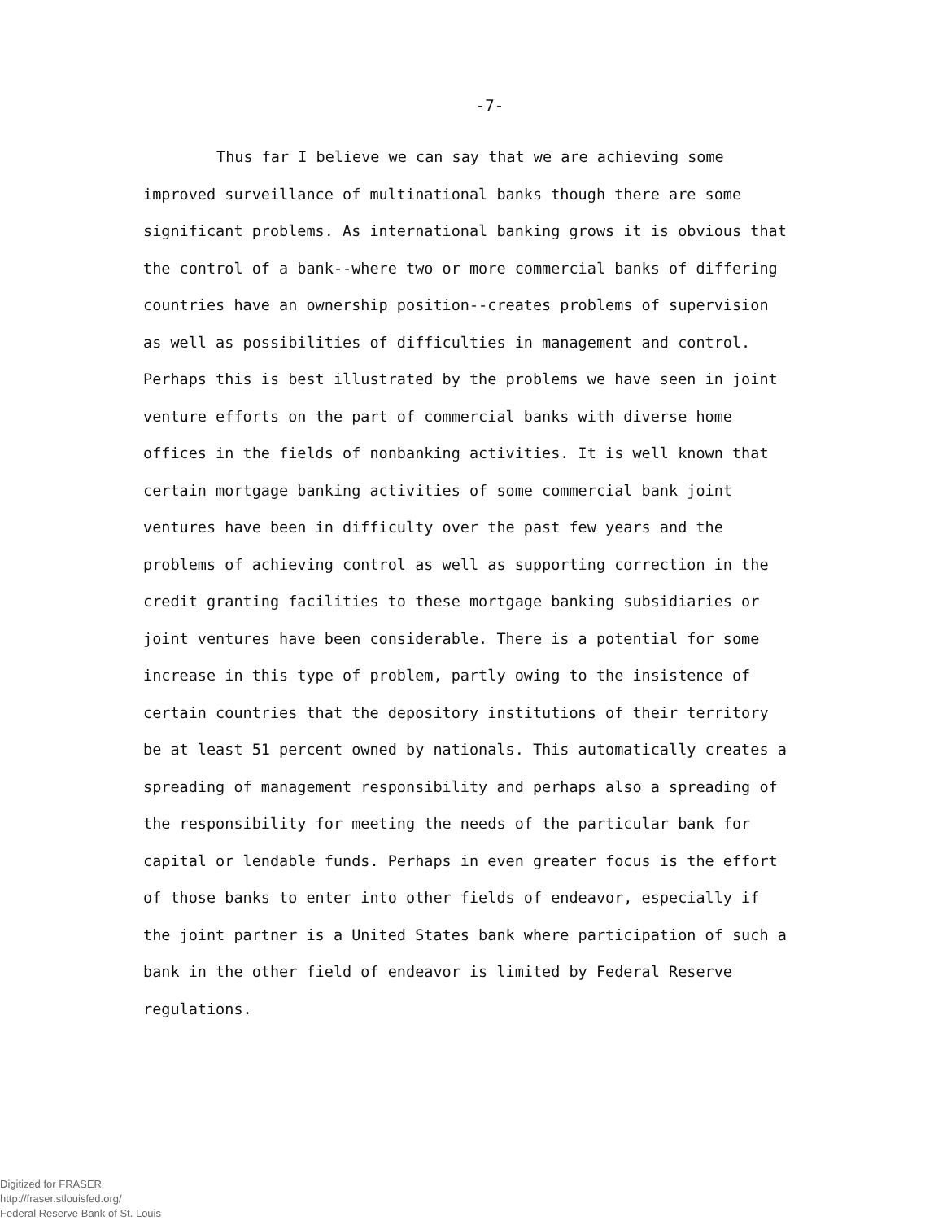-7-
Thus far I believe we can say that we are achieving some improved surveillance of multinational banks though there are some significant problems. As international banking grows it is obvious that the control of a bank--where two or more commercial banks of differing countries have an ownership position--creates problems of supervision as well as possibilities of difficulties in management and control. Perhaps this is best illustrated by the problems we have seen in joint venture efforts on the part of commercial banks with diverse home offices in the fields of nonbanking activities. It is well known that certain mortgage banking activities of some commercial bank joint ventures have been in difficulty over the past few years and the problems of achieving control as well as supporting correction in the credit granting facilities to these mortgage banking subsidiaries or joint ventures have been considerable. There is a potential for some increase in this type of problem, partly owing to the insistence of certain countries that the depository institutions of their territory be at least 51 percent owned by nationals. This automatically creates a spreading of management responsibility and perhaps also a spreading of the responsibility for meeting the needs of the particular bank for capital or lendable funds. Perhaps in even greater focus is the effort of those banks to enter into other fields of endeavor, especially if the joint partner is a United States bank where participation of such a bank in the other field of endeavor is limited by Federal Reserve regulations.
Digitized for FRASER
http://fraser.stlouisfed.org/
Federal Reserve Bank of St. Louis